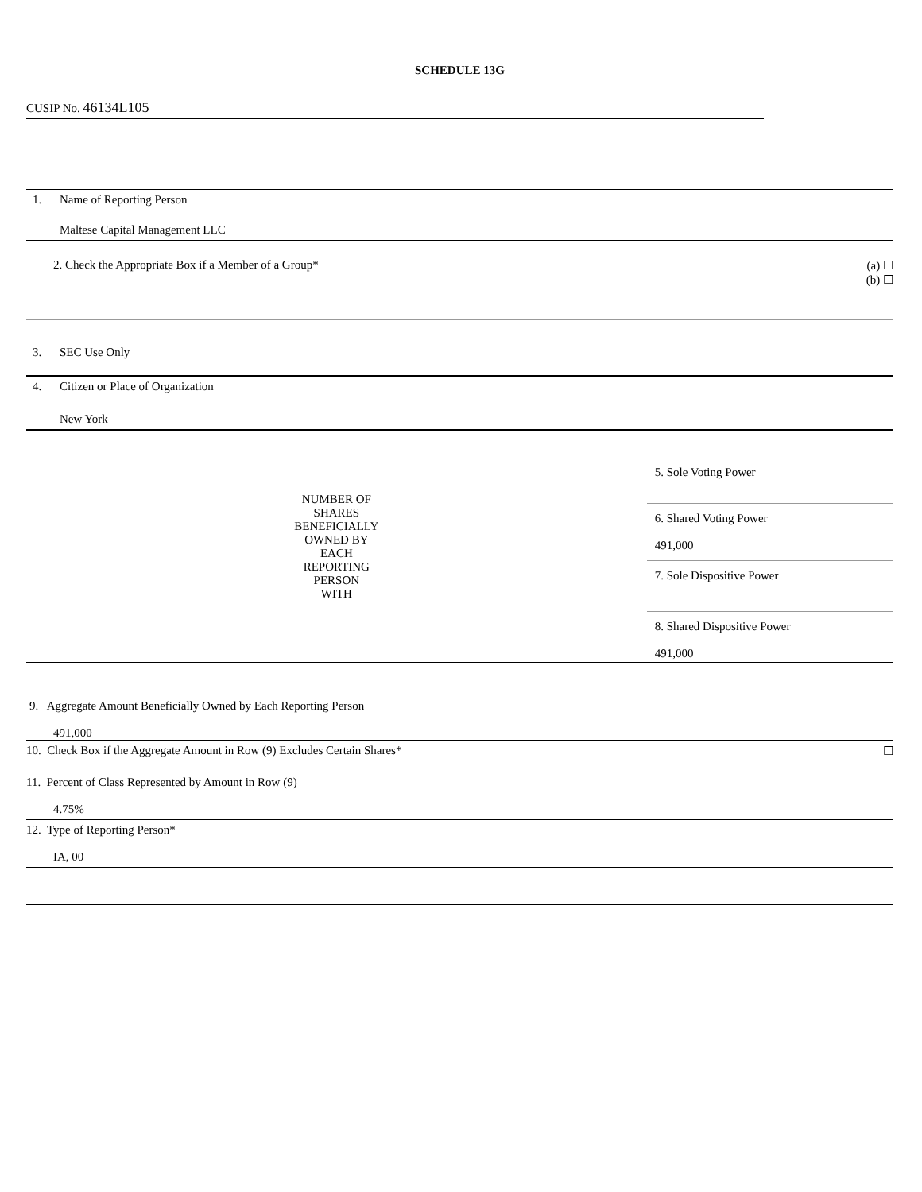SCHEDULE 13G
CUSIP No. 46134L105
| 1. | Name of Reporting Person | | |
| | Maltese Capital Management LLC | | |
| 2. Check the Appropriate Box if a Member of a Group* | | | (a) ☐ (b) ☐ |
| 3. | SEC Use Only | | |
| 4. | Citizen or Place of Organization | | |
| | New York | | |
| NUMBER OF SHARES BENEFICIALLY OWNED BY EACH REPORTING PERSON WITH | | 5. Sole Voting Power | |
| | | 6. Shared Voting Power 491,000 | |
| | | 7. Sole Dispositive Power | |
| | | 8. Shared Dispositive Power 491,000 | |
| 9. Aggregate Amount Beneficially Owned by Each Reporting Person 491,000 | | | |
| 10. Check Box if the Aggregate Amount in Row (9) Excludes Certain Shares* | | | ☐ |
| 11. Percent of Class Represented by Amount in Row (9) 4.75% | | | |
| 12. Type of Reporting Person* IA, 00 | | | |